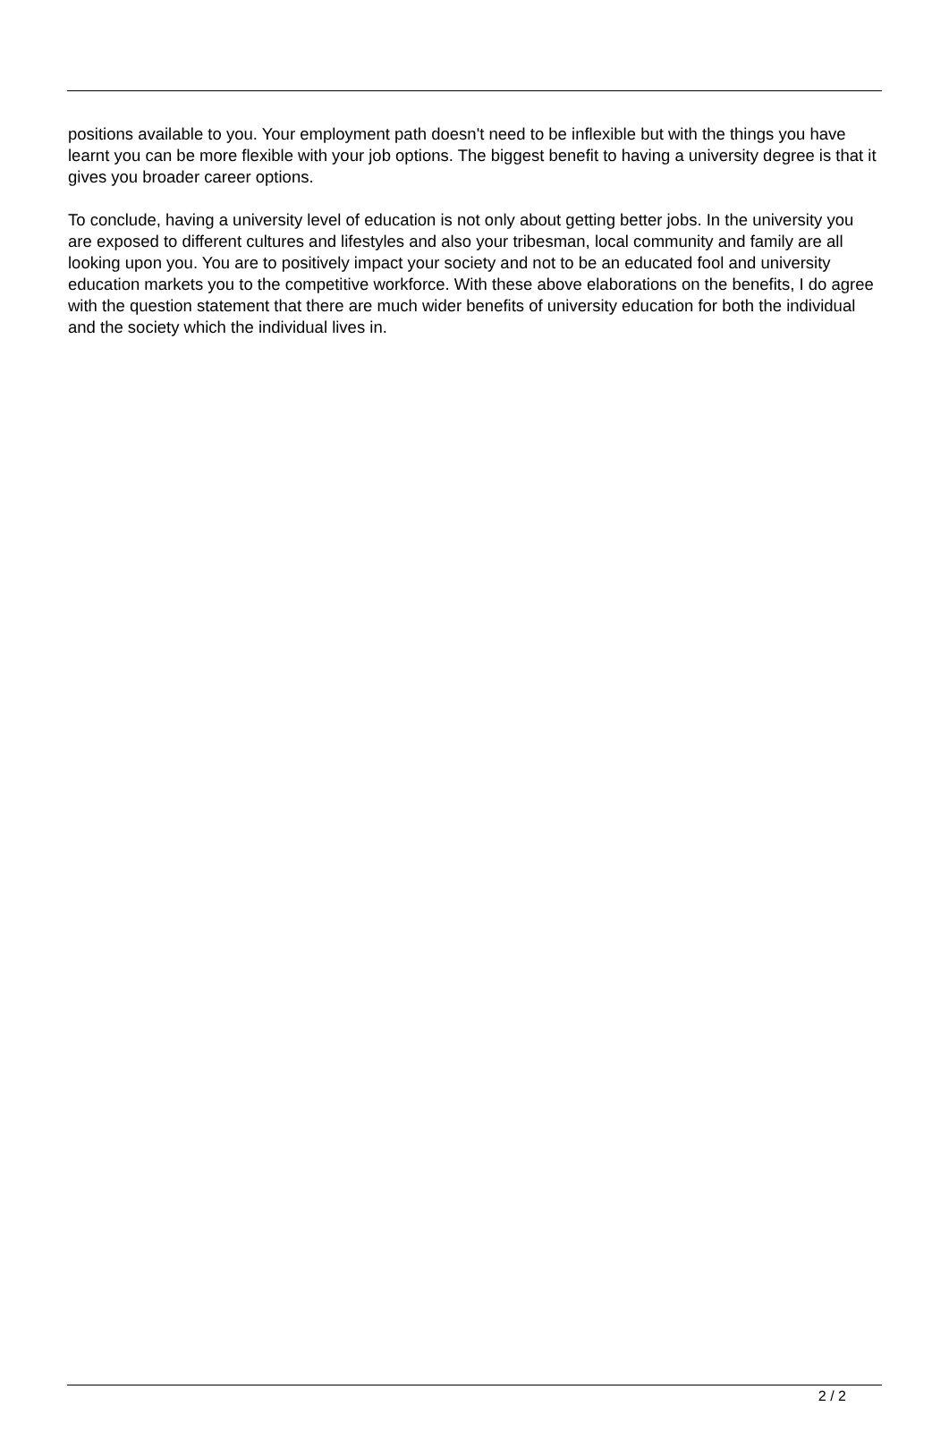positions available to you. Your employment path doesn't need to be inflexible but with the things you have learnt you can be more flexible with your job options. The biggest benefit to having a university degree is that it gives you broader career options.
To conclude, having a university level of education is not only about getting better jobs. In the university you are exposed to different cultures and lifestyles and also your tribesman, local community and family are all looking upon you. You are to positively impact your society and not to be an educated fool and university education markets you to the competitive workforce. With these above elaborations on the benefits, I do agree with the question statement that there are much wider benefits of university education for both the individual and the society which the individual lives in.
2 / 2